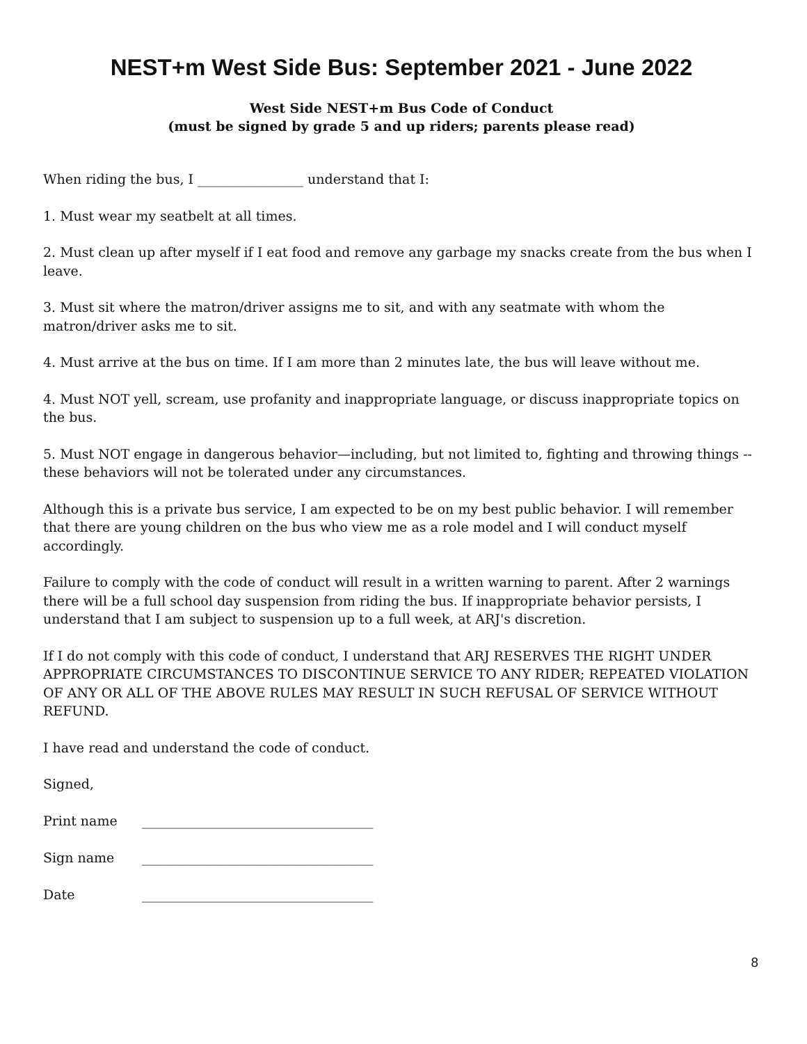NEST+m West Side Bus: September 2021 - June 2022
West Side NEST+m Bus Code of Conduct
(must be signed by grade 5 and up riders; parents please read)
When riding the bus, I ________________ understand that I:
1. Must wear my seatbelt at all times.
2. Must clean up after myself if I eat food and remove any garbage my snacks create from the bus when I leave.
3. Must sit where the matron/driver assigns me to sit, and with any seatmate with whom the matron/driver asks me to sit.
4. Must arrive at the bus on time. If I am more than 2 minutes late, the bus will leave without me.
4. Must NOT yell, scream, use profanity and inappropriate language, or discuss inappropriate topics on the bus.
5. Must NOT engage in dangerous behavior—including, but not limited to, fighting and throwing things -- these behaviors will not be tolerated under any circumstances.
Although this is a private bus service, I am expected to be on my best public behavior. I will remember that there are young children on the bus who view me as a role model and I will conduct myself accordingly.
Failure to comply with the code of conduct will result in a written warning to parent. After 2 warnings there will be a full school day suspension from riding the bus. If inappropriate behavior persists, I understand that I am subject to suspension up to a full week, at ARJ's discretion.
If I do not comply with this code of conduct, I understand that ARJ RESERVES THE RIGHT UNDER APPROPRIATE CIRCUMSTANCES TO DISCONTINUE SERVICE TO ANY RIDER; REPEATED VIOLATION OF ANY OR ALL OF THE ABOVE RULES MAY RESULT IN SUCH REFUSAL OF SERVICE WITHOUT REFUND.
I have read and understand the code of conduct.
Signed,
Print name ___________________________________
Sign name ___________________________________
Date ___________________________________
8